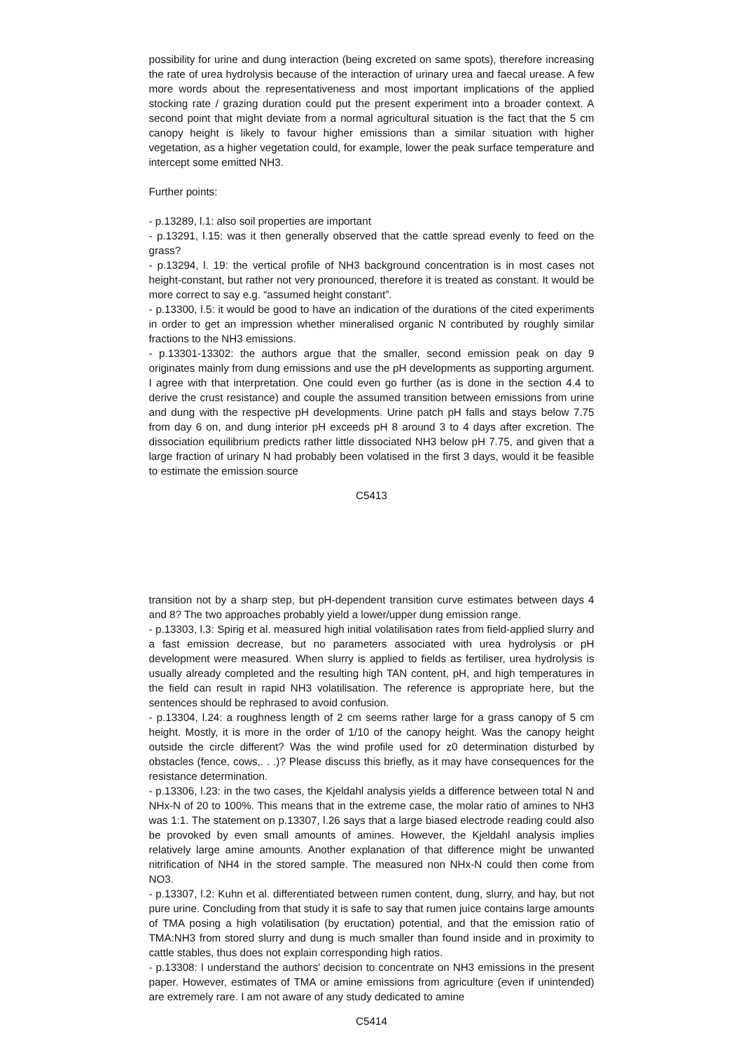possibility for urine and dung interaction (being excreted on same spots), therefore increasing the rate of urea hydrolysis because of the interaction of urinary urea and faecal urease. A few more words about the representativeness and most important implications of the applied stocking rate / grazing duration could put the present experiment into a broader context. A second point that might deviate from a normal agricultural situation is the fact that the 5 cm canopy height is likely to favour higher emissions than a similar situation with higher vegetation, as a higher vegetation could, for example, lower the peak surface temperature and intercept some emitted NH3.
Further points:
- p.13289, l.1: also soil properties are important
- p.13291, l.15: was it then generally observed that the cattle spread evenly to feed on the grass?
- p.13294, l. 19: the vertical profile of NH3 background concentration is in most cases not height-constant, but rather not very pronounced, therefore it is treated as constant. It would be more correct to say e.g. “assumed height constant”.
- p.13300, l.5: it would be good to have an indication of the durations of the cited experiments in order to get an impression whether mineralised organic N contributed by roughly similar fractions to the NH3 emissions.
- p.13301-13302: the authors argue that the smaller, second emission peak on day 9 originates mainly from dung emissions and use the pH developments as supporting argument. I agree with that interpretation. One could even go further (as is done in the section 4.4 to derive the crust resistance) and couple the assumed transition between emissions from urine and dung with the respective pH developments. Urine patch pH falls and stays below 7.75 from day 6 on, and dung interior pH exceeds pH 8 around 3 to 4 days after excretion. The dissociation equilibrium predicts rather little dissociated NH3 below pH 7.75, and given that a large fraction of urinary N had probably been volatised in the first 3 days, would it be feasible to estimate the emission source
C5413
transition not by a sharp step, but pH-dependent transition curve estimates between days 4 and 8? The two approaches probably yield a lower/upper dung emission range.
- p.13303, l.3: Spirig et al. measured high initial volatilisation rates from field-applied slurry and a fast emission decrease, but no parameters associated with urea hydrolysis or pH development were measured. When slurry is applied to fields as fertiliser, urea hydrolysis is usually already completed and the resulting high TAN content, pH, and high temperatures in the field can result in rapid NH3 volatilisation. The reference is appropriate here, but the sentences should be rephrased to avoid confusion.
- p.13304, l.24: a roughness length of 2 cm seems rather large for a grass canopy of 5 cm height. Mostly, it is more in the order of 1/10 of the canopy height. Was the canopy height outside the circle different? Was the wind profile used for z0 determination disturbed by obstacles (fence, cows,. . .)? Please discuss this briefly, as it may have consequences for the resistance determination.
- p.13306, l.23: in the two cases, the Kjeldahl analysis yields a difference between total N and NHx-N of 20 to 100%. This means that in the extreme case, the molar ratio of amines to NH3 was 1:1. The statement on p.13307, l.26 says that a large biased electrode reading could also be provoked by even small amounts of amines. However, the Kjeldahl analysis implies relatively large amine amounts. Another explanation of that difference might be unwanted nitrification of NH4 in the stored sample. The measured non NHx-N could then come from NO3.
- p.13307, l.2: Kuhn et al. differentiated between rumen content, dung, slurry, and hay, but not pure urine. Concluding from that study it is safe to say that rumen juice contains large amounts of TMA posing a high volatilisation (by eructation) potential, and that the emission ratio of TMA:NH3 from stored slurry and dung is much smaller than found inside and in proximity to cattle stables, thus does not explain corresponding high ratios.
- p.13308: I understand the authors’ decision to concentrate on NH3 emissions in the present paper. However, estimates of TMA or amine emissions from agriculture (even if unintended) are extremely rare. I am not aware of any study dedicated to amine
C5414